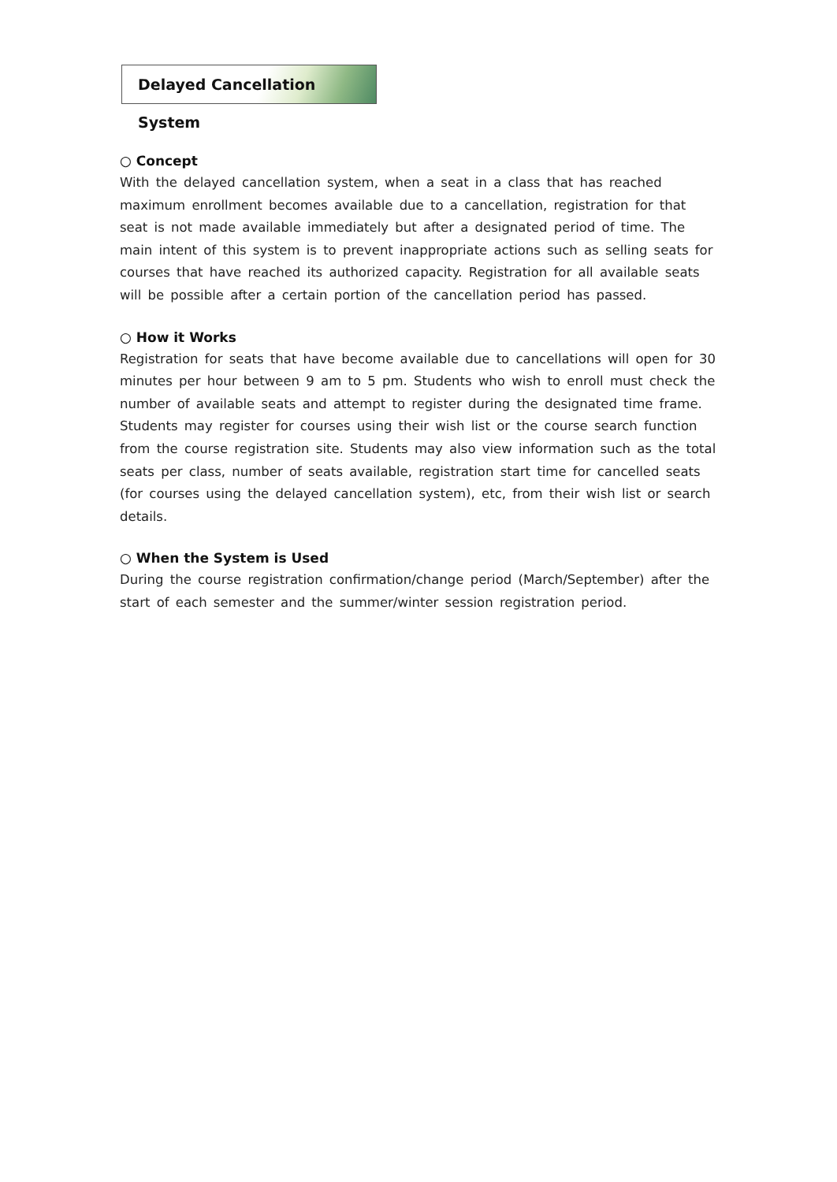Delayed Cancellation System
○ Concept
With the delayed cancellation system, when a seat in a class that has reached maximum enrollment becomes available due to a cancellation, registration for that seat is not made available immediately but after a designated period of time. The main intent of this system is to prevent inappropriate actions such as selling seats for courses that have reached its authorized capacity. Registration for all available seats will be possible after a certain portion of the cancellation period has passed.
○ How it Works
Registration for seats that have become available due to cancellations will open for 30 minutes per hour between 9 am to 5 pm. Students who wish to enroll must check the number of available seats and attempt to register during the designated time frame. Students may register for courses using their wish list or the course search function from the course registration site. Students may also view information such as the total seats per class, number of seats available, registration start time for cancelled seats (for courses using the delayed cancellation system), etc, from their wish list or search details.
○ When the System is Used
During the course registration confirmation/change period (March/September) after the start of each semester and the summer/winter session registration period.